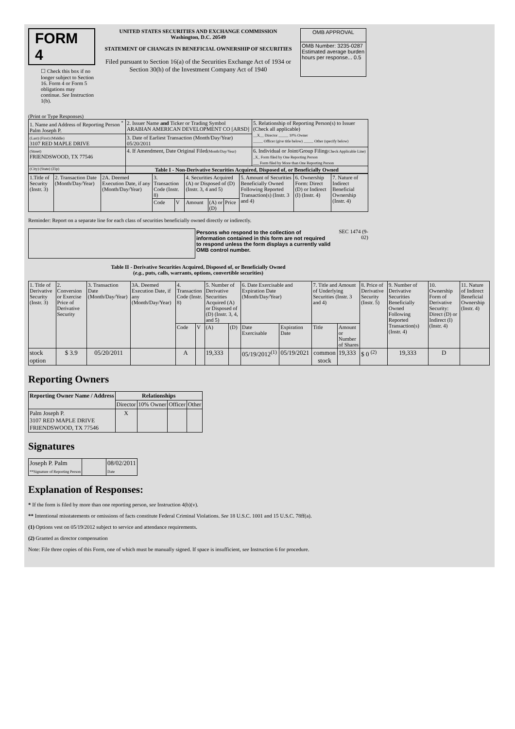FORM 4
☐ Check this box if no longer subject to Section 16. Form 4 or Form 5 obligations may continue. See Instruction 1(b).
UNITED STATES SECURITIES AND EXCHANGE COMMISSION
Washington, D.C. 20549
STATEMENT OF CHANGES IN BENEFICIAL OWNERSHIP OF SECURITIES
Filed pursuant to Section 16(a) of the Securities Exchange Act of 1934 or Section 30(h) of the Investment Company Act of 1940
| OMB APPROVAL |
| OMB Number: 3235-0287 Estimated average burden hours per response... 0.5 |
(Print or Type Responses)
| 1. Name and Address of Reporting Person <sup>*</sup> Palm Joseph P. | 2. Issuer Name and Ticker or Trading Symbol ARABIAN AMERICAN DEVELOPMENT CO [ARSD] | 5. Relationship of Reporting Person(s) to Issuer (Check all applicable) __X__ Director _____ 10% Owner _____ Officer (give title below) _____ Other (specify below) |
| (Last) (First) (Middle) 3107 RED MAPLE DRIVE | 3. Date of Earliest Transaction (Month/Day/Year) 05/20/2011 | |
| (Street) FRIENDSWOOD, TX 77546 | 4. If Amendment, Date Original Filed (Month/Day/Year) | 6. Individual or Joint/Group Filing (Check Applicable Line) _X_ Form filed by One Reporting Person ___ Form filed by More than One Reporting Person |
| (City) (State) (Zip) | Table I - Non-Derivative Securities Acquired, Disposed of, or Beneficially Owned | |
| 1.Title of Security (Instr. 3) | 2. Transaction Date (Month/Day/Year) | 2A. Deemed Execution Date, if any (Month/Day/Year) | 3. Transaction Code (Instr. 8) | | 4. Securities Acquired (A) or Disposed of (D) (Instr. 3, 4 and 5) | | | 5. Amount of Securities Beneficially Owned Following Reported Transaction(s) (Instr. 3 and 4) | 6. Ownership Form: Direct (D) or Indirect (I) (Instr. 4) | 7. Nature of Indirect Beneficial Ownership (Instr. 4) |
| | | | Code | V | Amount | (A) or (D) | Price | | | |
Reminder: Report on a separate line for each class of securities beneficially owned directly or indirectly.
Persons who respond to the collection of information contained in this form are not required to respond unless the form displays a currently valid OMB control number.
SEC 1474 (9-02)
Table II - Derivative Securities Acquired, Disposed of, or Beneficially Owned
(e.g., puts, calls, warrants, options, convertible securities)
| 1. Title of Derivative Security (Instr. 3) | 2. Conversion or Exercise Price of Derivative Security | 3. Transaction Date (Month/Day/Year) | 3A. Deemed Execution Date, if any (Month/Day/Year) | 4. Transaction Code (Instr. 8) | | 5. Number of Derivative Securities Acquired (A) or Disposed of (D) (Instr. 3, 4, and 5) | | 6. Date Exercisable and Expiration Date (Month/Day/Year) | | 7. Title and Amount of Underlying Securities (Instr. 3 and 4) | | 8. Price of Derivative Security (Instr. 5) | 9. Number of Derivative Securities Beneficially Owned Following Reported Transaction(s) (Instr. 4) | 10. Ownership Form of Derivative Security: Direct (D) or Indirect (I) (Instr. 4) | 11. Nature of Indirect Beneficial Ownership (Instr. 4) |
| | | | | Code | V | (A) | (D) | Date Exercisable | Expiration Date | Title | Amount or Number of Shares | | | | |
| stock option | $ 3.9 | 05/20/2011 | | A | | 19,333 | | 05/19/2012<sup>(1)</sup> | 05/19/2021 | common stock | 19,333 | $ 0 <sup>(2)</sup> | 19,333 | D | |
Reporting Owners
| Reporting Owner Name / Address | Relationships | | | |
| --- | --- | --- | --- | --- |
| | Director | 10% Owner | Officer | Other |
| Palm Joseph P. 3107 RED MAPLE DRIVE FRIENDSWOOD, TX 77546 | X | | | |
Signatures
| Joseph P. Palm **Signature of Reporting Person | | 08/02/2011 Date |
Explanation of Responses:
* If the form is filed by more than one reporting person, see Instruction 4(b)(v).
** Intentional misstatements or omissions of facts constitute Federal Criminal Violations. See 18 U.S.C. 1001 and 15 U.S.C. 78ff(a).
(1) Options vest on 05/19/2012 subject to service and attendance requirements.
(2) Granted as director compensation
Note: File three copies of this Form, one of which must be manually signed. If space is insufficient, see Instruction 6 for procedure.